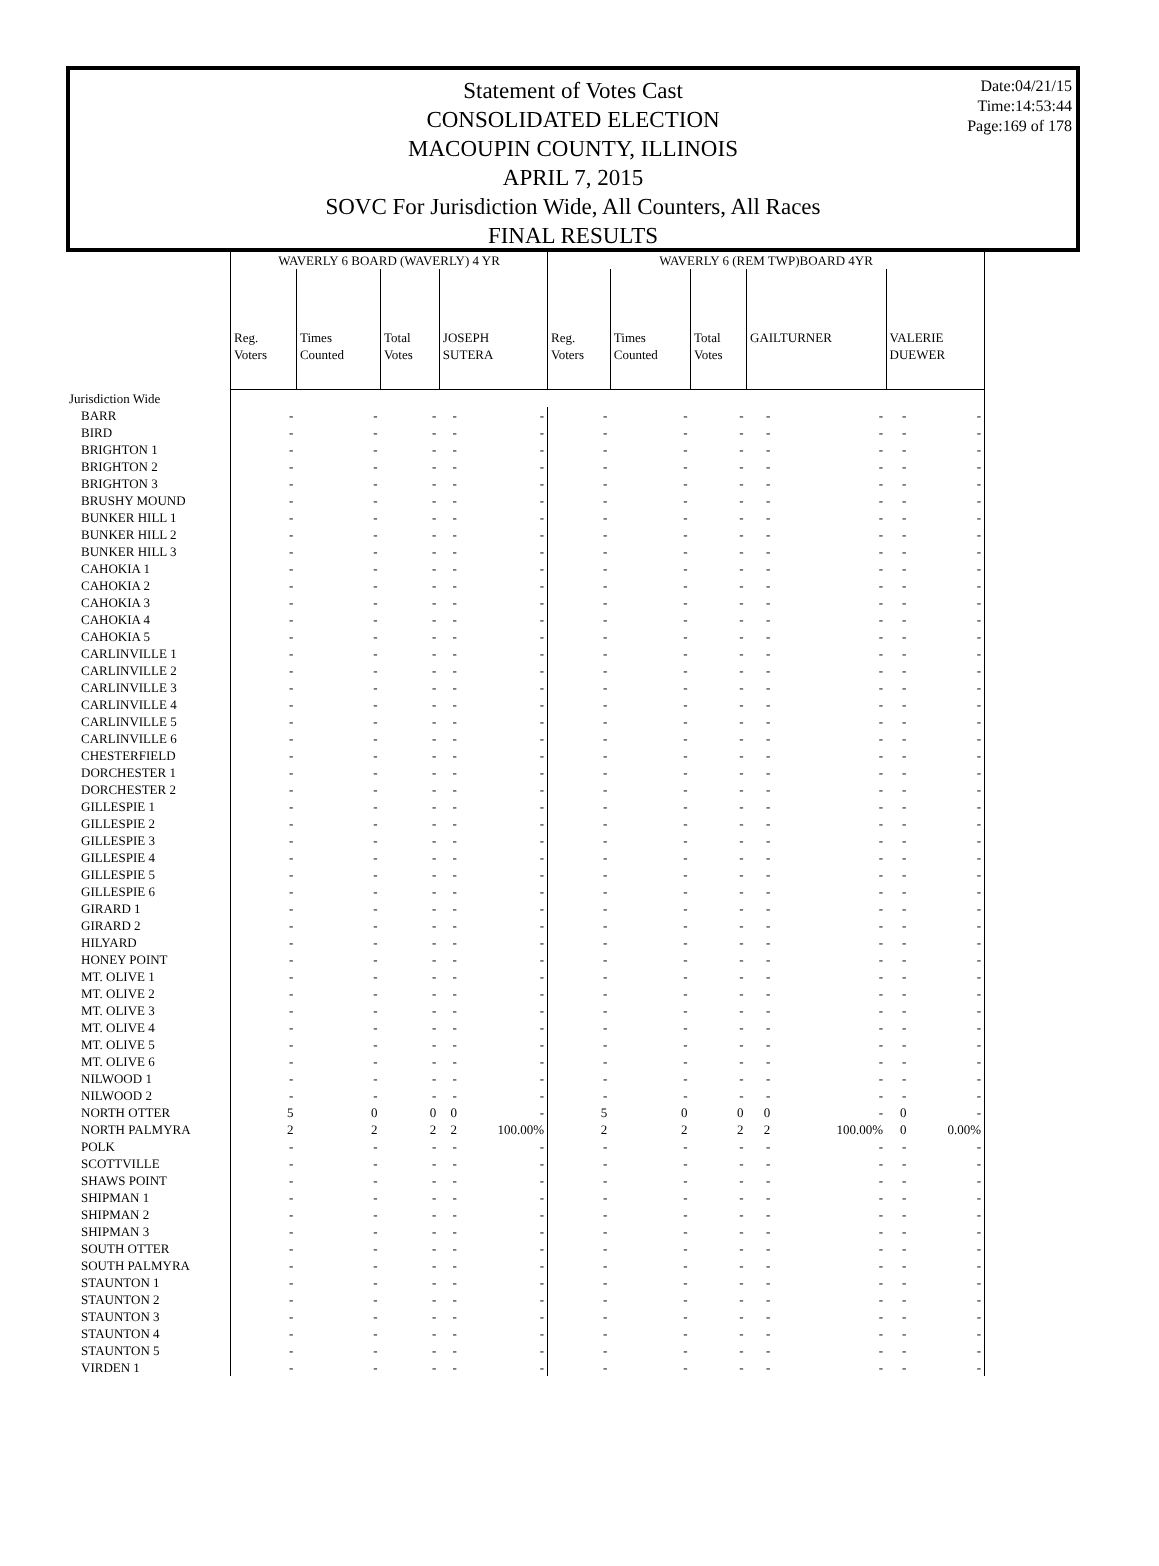Date:04/21/15
Time:14:53:44
Page:169 of 178
Statement of Votes Cast
CONSOLIDATED ELECTION
MACOUPIN COUNTY, ILLINOIS
APRIL 7, 2015
SOVC For Jurisdiction Wide, All Counters, All Races
FINAL RESULTS
| | WAVERLY 6 BOARD (WAVERLY) 4 YR | | | | | WAVERLY 6 (REM TWP)BOARD 4YR | | | | | | |
| --- | --- | --- | --- | --- | --- | --- | --- | --- | --- | --- | --- | --- |
| | Reg. Voters | Times Counted | Total Votes | JOSEPH SUTERA | | Reg. Voters | Times Counted | Total Votes | GAILTURNER | | VALERIE DUEWER | |
| Jurisdiction Wide | | | | | | | | | | | | |
| BARR | - | - | - | - | - | - | - | - | - | - | - | - |
| BIRD | - | - | - | - | - | - | - | - | - | - | - | - |
| BRIGHTON 1 | - | - | - | - | - | - | - | - | - | - | - | - |
| BRIGHTON 2 | - | - | - | - | - | - | - | - | - | - | - | - |
| BRIGHTON 3 | - | - | - | - | - | - | - | - | - | - | - | - |
| BRUSHY MOUND | - | - | - | - | - | - | - | - | - | - | - | - |
| BUNKER HILL 1 | - | - | - | - | - | - | - | - | - | - | - | - |
| BUNKER HILL 2 | - | - | - | - | - | - | - | - | - | - | - | - |
| BUNKER HILL 3 | - | - | - | - | - | - | - | - | - | - | - | - |
| CAHOKIA 1 | - | - | - | - | - | - | - | - | - | - | - | - |
| CAHOKIA 2 | - | - | - | - | - | - | - | - | - | - | - | - |
| CAHOKIA 3 | - | - | - | - | - | - | - | - | - | - | - | - |
| CAHOKIA 4 | - | - | - | - | - | - | - | - | - | - | - | - |
| CAHOKIA 5 | - | - | - | - | - | - | - | - | - | - | - | - |
| CARLINVILLE 1 | - | - | - | - | - | - | - | - | - | - | - | - |
| CARLINVILLE 2 | - | - | - | - | - | - | - | - | - | - | - | - |
| CARLINVILLE 3 | - | - | - | - | - | - | - | - | - | - | - | - |
| CARLINVILLE 4 | - | - | - | - | - | - | - | - | - | - | - | - |
| CARLINVILLE 5 | - | - | - | - | - | - | - | - | - | - | - | - |
| CARLINVILLE 6 | - | - | - | - | - | - | - | - | - | - | - | - |
| CHESTERFIELD | - | - | - | - | - | - | - | - | - | - | - | - |
| DORCHESTER 1 | - | - | - | - | - | - | - | - | - | - | - | - |
| DORCHESTER 2 | - | - | - | - | - | - | - | - | - | - | - | - |
| GILLESPIE 1 | - | - | - | - | - | - | - | - | - | - | - | - |
| GILLESPIE 2 | - | - | - | - | - | - | - | - | - | - | - | - |
| GILLESPIE 3 | - | - | - | - | - | - | - | - | - | - | - | - |
| GILLESPIE 4 | - | - | - | - | - | - | - | - | - | - | - | - |
| GILLESPIE 5 | - | - | - | - | - | - | - | - | - | - | - | - |
| GILLESPIE 6 | - | - | - | - | - | - | - | - | - | - | - | - |
| GIRARD 1 | - | - | - | - | - | - | - | - | - | - | - | - |
| GIRARD 2 | - | - | - | - | - | - | - | - | - | - | - | - |
| HILYARD | - | - | - | - | - | - | - | - | - | - | - | - |
| HONEY POINT | - | - | - | - | - | - | - | - | - | - | - | - |
| MT. OLIVE 1 | - | - | - | - | - | - | - | - | - | - | - | - |
| MT. OLIVE 2 | - | - | - | - | - | - | - | - | - | - | - | - |
| MT. OLIVE 3 | - | - | - | - | - | - | - | - | - | - | - | - |
| MT. OLIVE 4 | - | - | - | - | - | - | - | - | - | - | - | - |
| MT. OLIVE 5 | - | - | - | - | - | - | - | - | - | - | - | - |
| MT. OLIVE 6 | - | - | - | - | - | - | - | - | - | - | - | - |
| NILWOOD 1 | - | - | - | - | - | - | - | - | - | - | - | - |
| NILWOOD 2 | - | - | - | - | - | - | - | - | - | - | - | - |
| NORTH OTTER | 5 | 0 | 0 | 0 | - | 5 | 0 | 0 | 0 | - | 0 | - |
| NORTH PALMYRA | 2 | 2 | 2 | 2 | 100.00% | 2 | 2 | 2 | 2 | 100.00% | 0 | 0.00% |
| POLK | - | - | - | - | - | - | - | - | - | - | - | - |
| SCOTTVILLE | - | - | - | - | - | - | - | - | - | - | - | - |
| SHAWS POINT | - | - | - | - | - | - | - | - | - | - | - | - |
| SHIPMAN 1 | - | - | - | - | - | - | - | - | - | - | - | - |
| SHIPMAN 2 | - | - | - | - | - | - | - | - | - | - | - | - |
| SHIPMAN 3 | - | - | - | - | - | - | - | - | - | - | - | - |
| SOUTH OTTER | - | - | - | - | - | - | - | - | - | - | - | - |
| SOUTH PALMYRA | - | - | - | - | - | - | - | - | - | - | - | - |
| STAUNTON 1 | - | - | - | - | - | - | - | - | - | - | - | - |
| STAUNTON 2 | - | - | - | - | - | - | - | - | - | - | - | - |
| STAUNTON 3 | - | - | - | - | - | - | - | - | - | - | - | - |
| STAUNTON 4 | - | - | - | - | - | - | - | - | - | - | - | - |
| STAUNTON 5 | - | - | - | - | - | - | - | - | - | - | - | - |
| VIRDEN 1 | - | - | - | - | - | - | - | - | - | - | - | - |